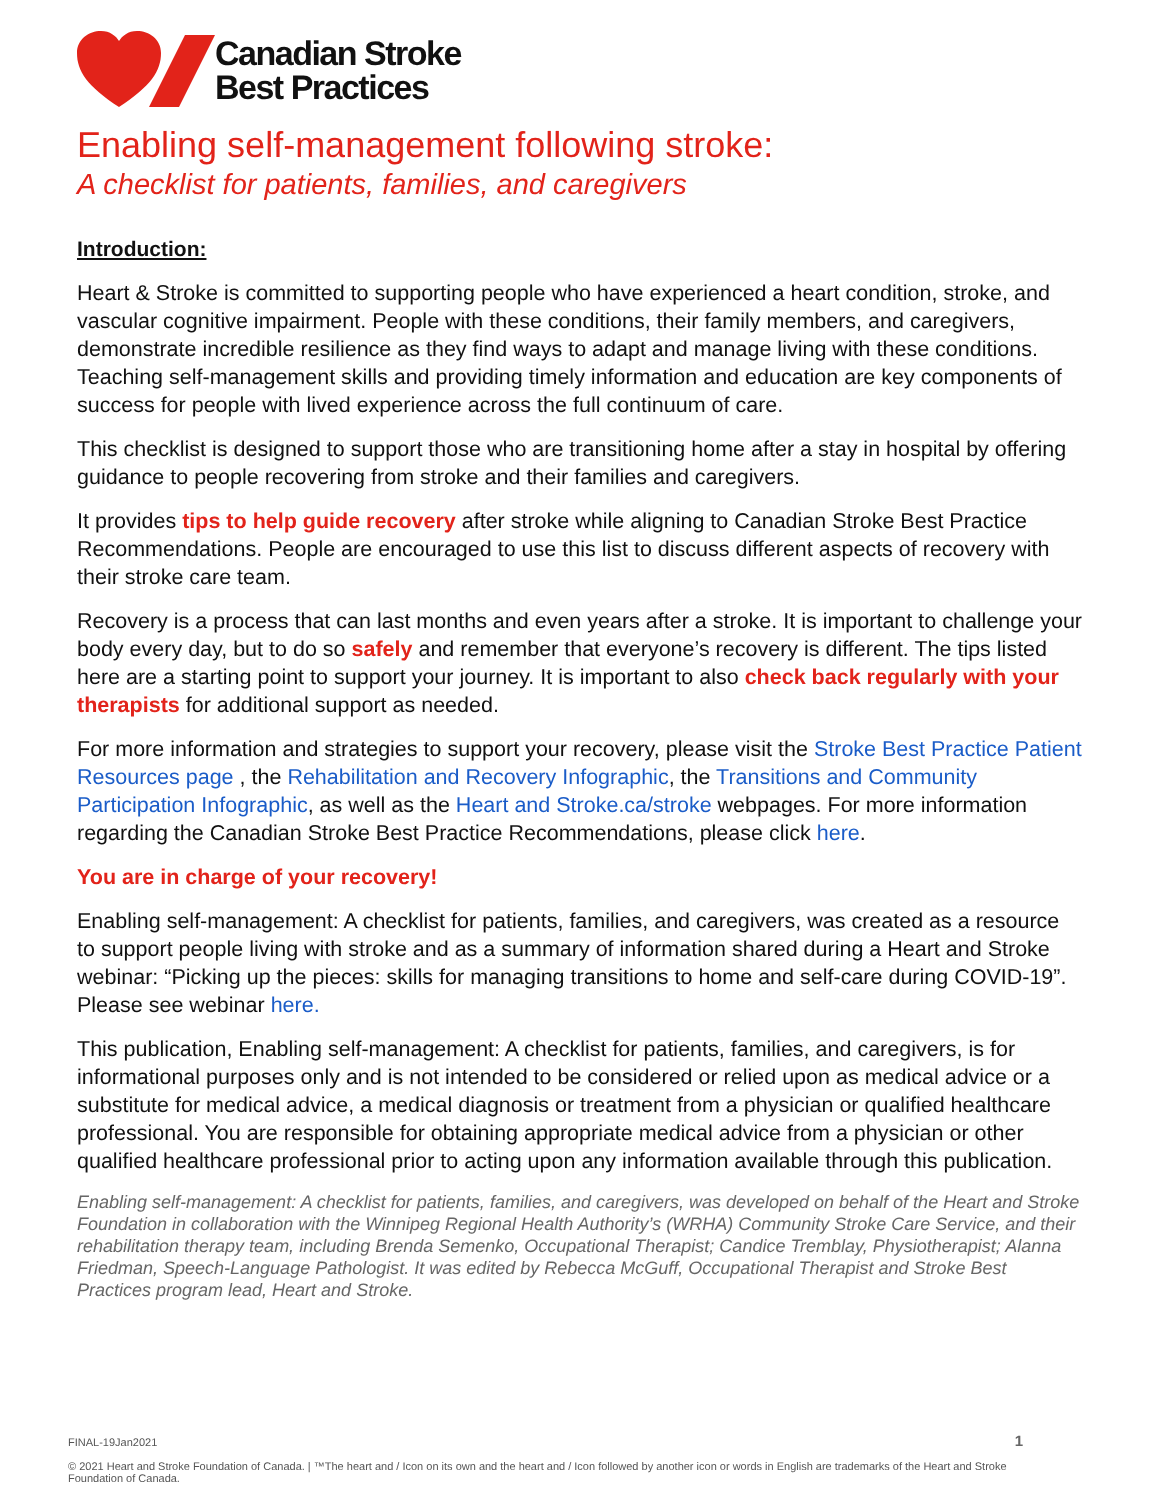Canadian Stroke
Best Practices
Enabling self-management following stroke:
A checklist for patients, families, and caregivers
Introduction:
Heart & Stroke is committed to supporting people who have experienced a heart condition, stroke, and vascular cognitive impairment. People with these conditions, their family members, and caregivers, demonstrate incredible resilience as they find ways to adapt and manage living with these conditions. Teaching self-management skills and providing timely information and education are key components of success for people with lived experience across the full continuum of care.
This checklist is designed to support those who are transitioning home after a stay in hospital by offering guidance to people recovering from stroke and their families and caregivers.
It provides tips to help guide recovery after stroke while aligning to Canadian Stroke Best Practice Recommendations. People are encouraged to use this list to discuss different aspects of recovery with their stroke care team.
Recovery is a process that can last months and even years after a stroke. It is important to challenge your body every day, but to do so safely and remember that everyone’s recovery is different. The tips listed here are a starting point to support your journey. It is important to also check back regularly with your therapists for additional support as needed.
For more information and strategies to support your recovery, please visit the Stroke Best Practice Patient Resources page , the Rehabilitation and Recovery Infographic, the Transitions and Community Participation Infographic, as well as the Heart and Stroke.ca/stroke webpages. For more information regarding the Canadian Stroke Best Practice Recommendations, please click here.
You are in charge of your recovery!
Enabling self-management: A checklist for patients, families, and caregivers, was created as a resource to support people living with stroke and as a summary of information shared during a Heart and Stroke webinar: “Picking up the pieces: skills for managing transitions to home and self-care during COVID-19”. Please see webinar here.
This publication, Enabling self-management: A checklist for patients, families, and caregivers, is for informational purposes only and is not intended to be considered or relied upon as medical advice or a substitute for medical advice, a medical diagnosis or treatment from a physician or qualified healthcare professional. You are responsible for obtaining appropriate medical advice from a physician or other qualified healthcare professional prior to acting upon any information available through this publication.
Enabling self-management: A checklist for patients, families, and caregivers, was developed on behalf of the Heart and Stroke Foundation in collaboration with the Winnipeg Regional Health Authority’s (WRHA) Community Stroke Care Service, and their rehabilitation therapy team, including Brenda Semenko, Occupational Therapist; Candice Tremblay, Physiotherapist; Alanna Friedman, Speech-Language Pathologist. It was edited by Rebecca McGuff, Occupational Therapist and Stroke Best Practices program lead, Heart and Stroke.
FINAL-19Jan2021
© 2021 Heart and Stroke Foundation of Canada. | ™The heart and / Icon on its own and the heart and / Icon followed by another icon or words in English are trademarks of the Heart and Stroke Foundation of Canada.
1